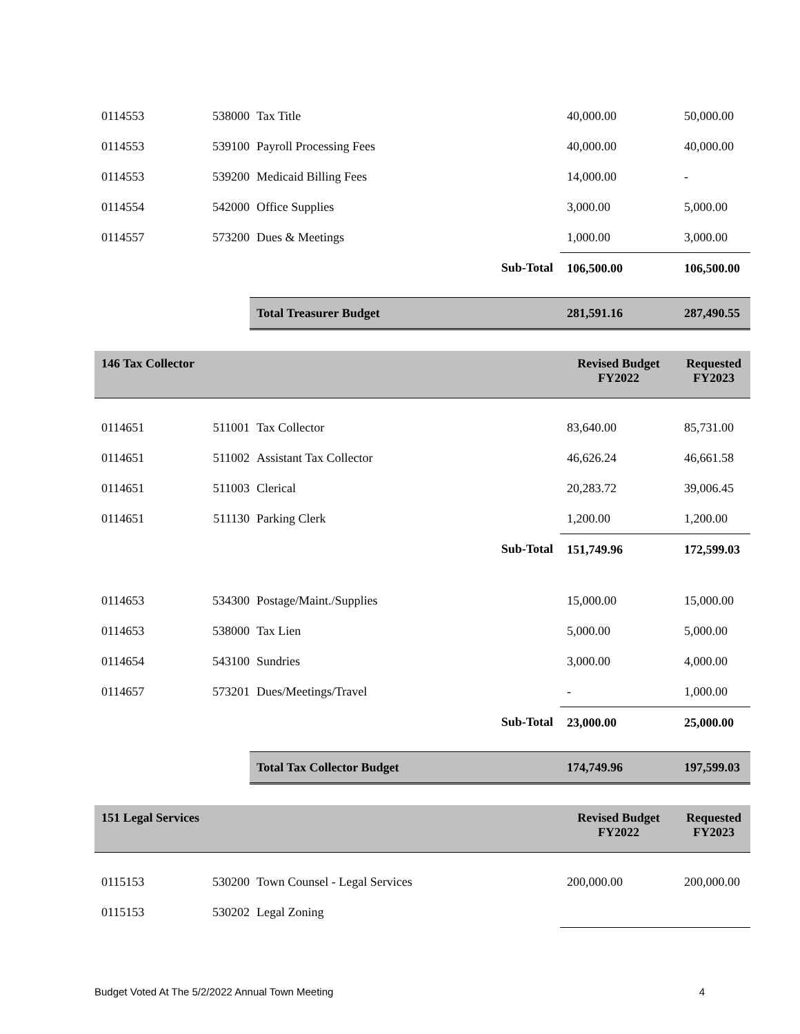| 0114553 | 538000 | Tax Title | | 40,000.00 | 50,000.00 |
| 0114553 | 539100 | Payroll Processing Fees | | 40,000.00 | 40,000.00 |
| 0114553 | 539200 | Medicaid Billing Fees | | 14,000.00 | - |
| 0114554 | 542000 | Office Supplies | | 3,000.00 | 5,000.00 |
| 0114557 | 573200 | Dues & Meetings | | 1,000.00 | 3,000.00 |
| | | | Sub-Total | 106,500.00 | 106,500.00 |
| | | Total Treasurer Budget | | 281,591.16 | 287,490.55 |
| 146 Tax Collector | | | | Revised Budget FY2022 | Requested FY2023 |
| 0114651 | 511001 | Tax Collector | | 83,640.00 | 85,731.00 |
| 0114651 | 511002 | Assistant Tax Collector | | 46,626.24 | 46,661.58 |
| 0114651 | 511003 | Clerical | | 20,283.72 | 39,006.45 |
| 0114651 | 511130 | Parking Clerk | | 1,200.00 | 1,200.00 |
| | | | Sub-Total | 151,749.96 | 172,599.03 |
| 0114653 | 534300 | Postage/Maint./Supplies | | 15,000.00 | 15,000.00 |
| 0114653 | 538000 | Tax Lien | | 5,000.00 | 5,000.00 |
| 0114654 | 543100 | Sundries | | 3,000.00 | 4,000.00 |
| 0114657 | 573201 | Dues/Meetings/Travel | | - | 1,000.00 |
| | | | Sub-Total | 23,000.00 | 25,000.00 |
| | | Total Tax Collector Budget | | 174,749.96 | 197,599.03 |
| 151 Legal Services | | | | Revised Budget FY2022 | Requested FY2023 |
| 0115153 | 530200 | Town Counsel - Legal Services | | 200,000.00 | 200,000.00 |
| 0115153 | 530202 | Legal Zoning | | | |
Budget Voted At The 5/2/2022 Annual Town Meeting 4